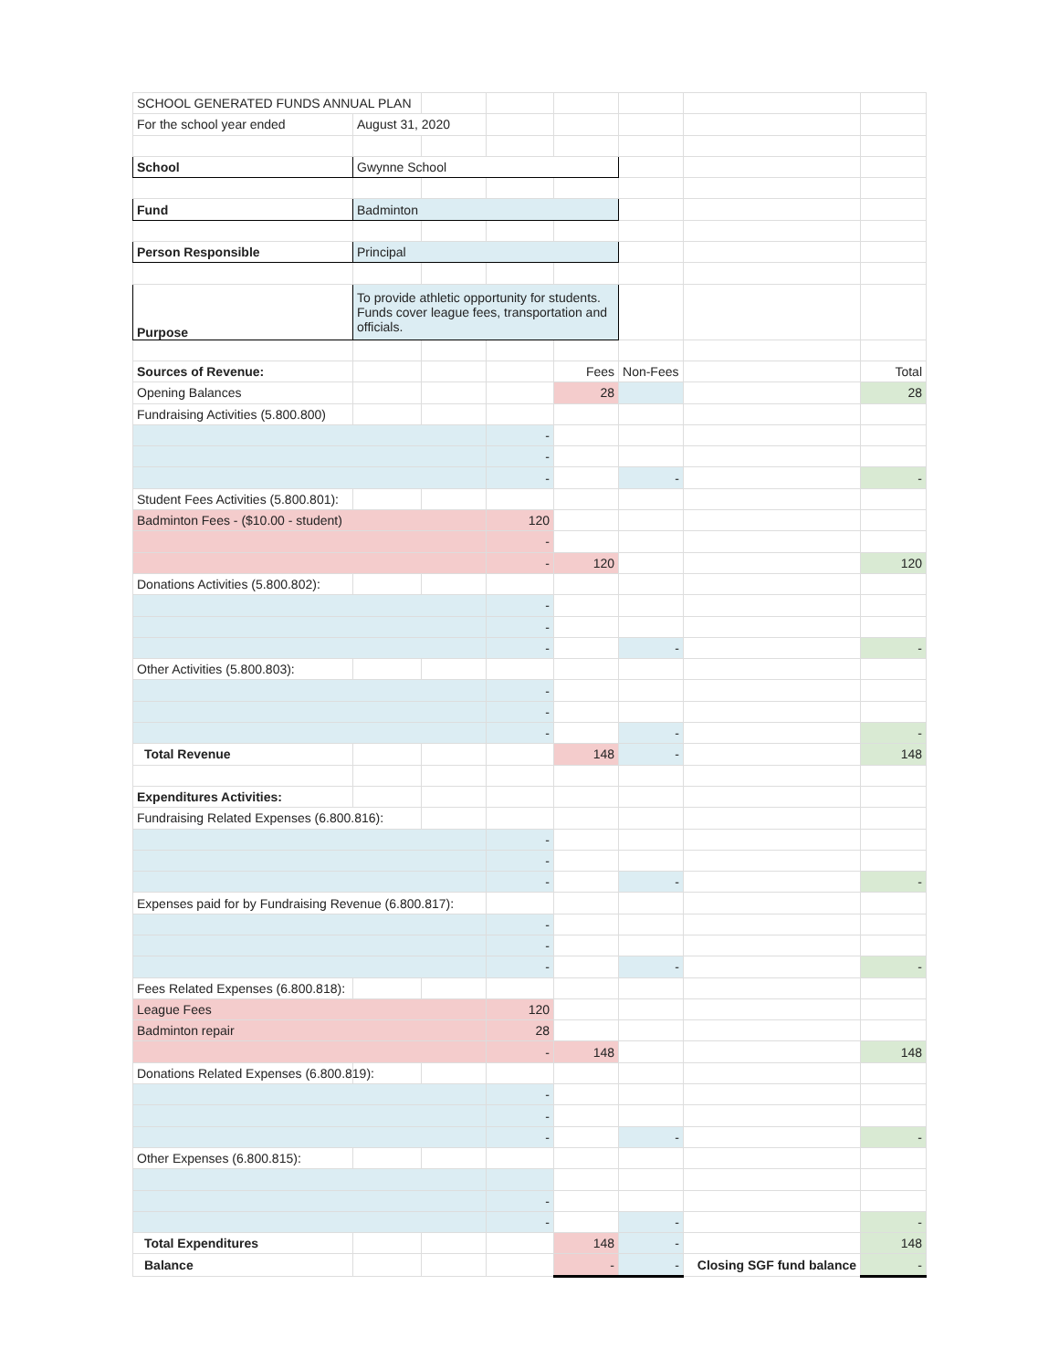| SCHOOL GENERATED FUNDS ANNUAL PLAN | | | | | | | |
| For the school year ended | August 31, 2020 | | | | | | |
| School | Gwynne School | | | | | | |
| Fund | Badminton | | | | | | |
| Person Responsible | Principal | | | | | | |
| Purpose | To provide athletic opportunity for students. Funds cover league fees, transportation and officials. | | | | | | |
| Sources of Revenue: | | | | Fees | Non-Fees | | Total |
| Opening Balances | | | | 28 | | | 28 |
| Fundraising Activities (5.800.800) | | | | | | | |
| | | | - | | | | |
| | | | - | | | | |
| | | | - | | - | | - |
| Student Fees Activities (5.800.801): | | | | | | | |
| Badminton Fees - ($10.00 - student) | | | 120 | | | | |
| | | | - | | | | |
| | | | - | 120 | | | 120 |
| Donations Activities (5.800.802): | | | | | | | |
| | | | - | | | | |
| | | | - | | | | |
| | | | - | | - | | - |
| Other Activities (5.800.803): | | | | | | | |
| | | | - | | | | |
| | | | - | | | | |
| | | | - | | - | | - |
| Total Revenue | | | | 148 | - | | 148 |
| Expenditures Activities: | | | | | | | |
| Fundraising Related Expenses (6.800.816): | | | | | | | |
| | | | - | | | | |
| | | | - | | | | |
| | | | - | | - | | - |
| Expenses paid for by Fundraising Revenue (6.800.817): | | | | | | | |
| | | | - | | | | |
| | | | - | | | | |
| | | | - | | - | | - |
| Fees Related Expenses (6.800.818): | | | | | | | |
| League Fees | | | 120 | | | | |
| Badminton repair | | | 28 | | | | |
| | | | - | 148 | | | 148 |
| Donations Related Expenses (6.800.819): | | | | | | | |
| | | | - | | | | |
| | | | - | | | | |
| | | | - | | - | | - |
| Other Expenses (6.800.815): | | | | | | | |
| | | | - | | | | |
| | | | - | | - | | - |
| Total Expenditures | | | | 148 | - | | 148 |
| Balance | | | | - | - | Closing SGF fund balance | - |